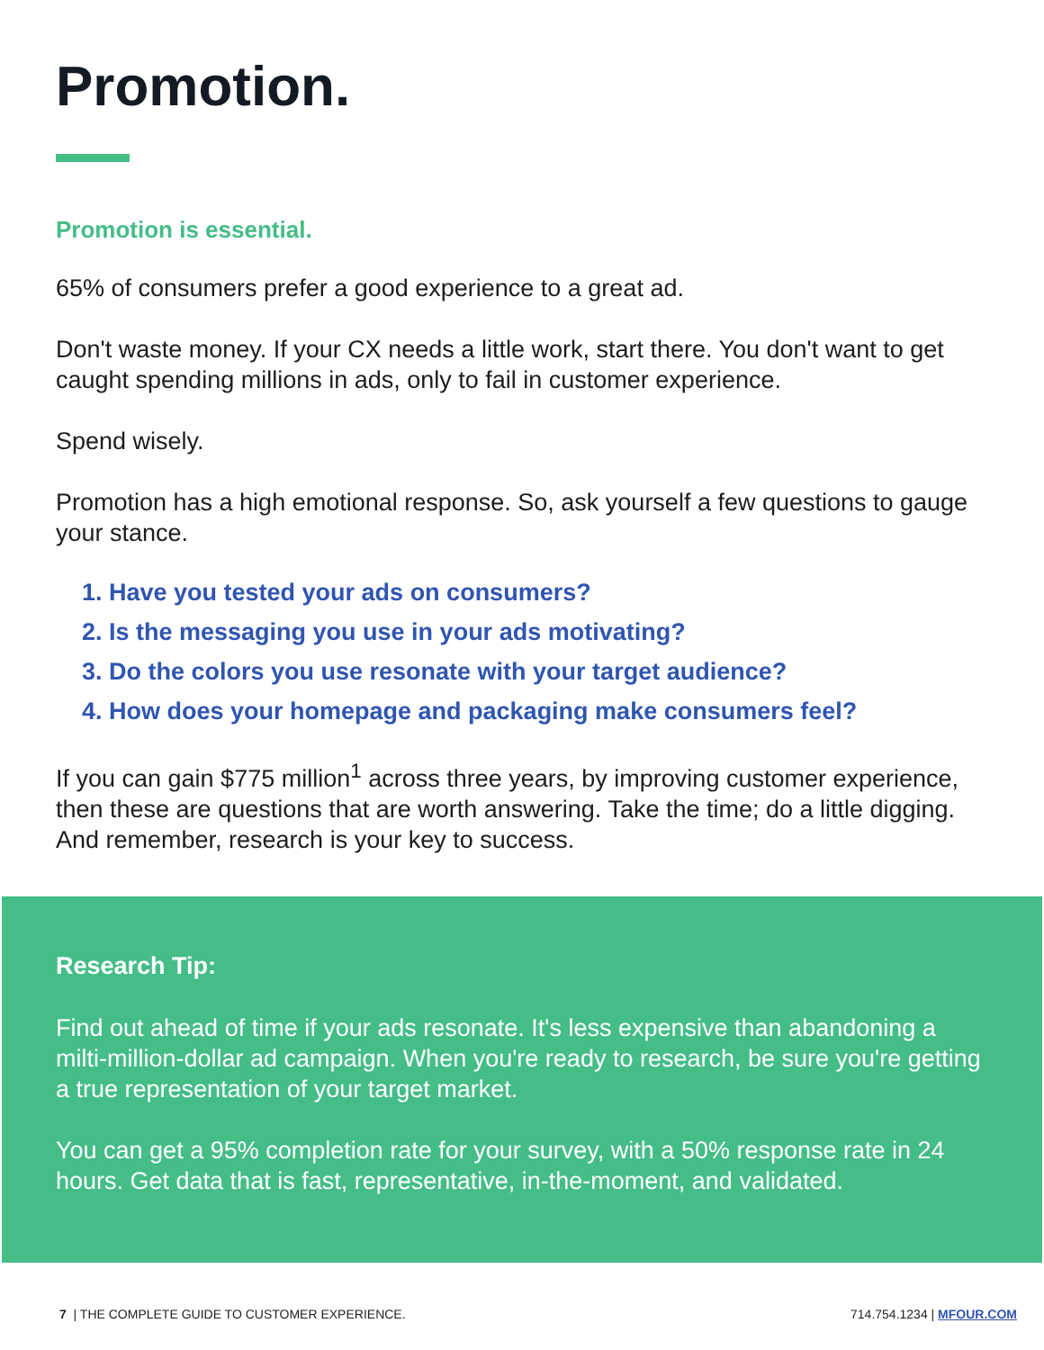Promotion.
Promotion is essential.
65% of consumers prefer a good experience to a great ad.
Don't waste money. If your CX needs a little work, start there. You don't want to get caught spending millions in ads, only to fail in customer experience.
Spend wisely.
Promotion has a high emotional response. So, ask yourself a few questions to gauge your stance.
1. Have you tested your ads on consumers?
2. Is the messaging you use in your ads motivating?
3. Do the colors you use resonate with your target audience?
4. How does your homepage and packaging make consumers feel?
If you can gain $775 million<sup>1</sup> across three years, by improving customer experience, then these are questions that are worth answering. Take the time; do a little digging. And remember, research is your key to success.
Research Tip:
Find out ahead of time if your ads resonate. It's less expensive than abandoning a milti-million-dollar ad campaign. When you're ready to research, be sure you're getting a true representation of your target market.
You can get a 95% completion rate for your survey, with a 50% response rate in 24 hours. Get data that is fast, representative, in-the-moment, and validated.
7 | THE COMPLETE GUIDE TO CUSTOMER EXPERIENCE. 714.754.1234 | MFOUR.COM